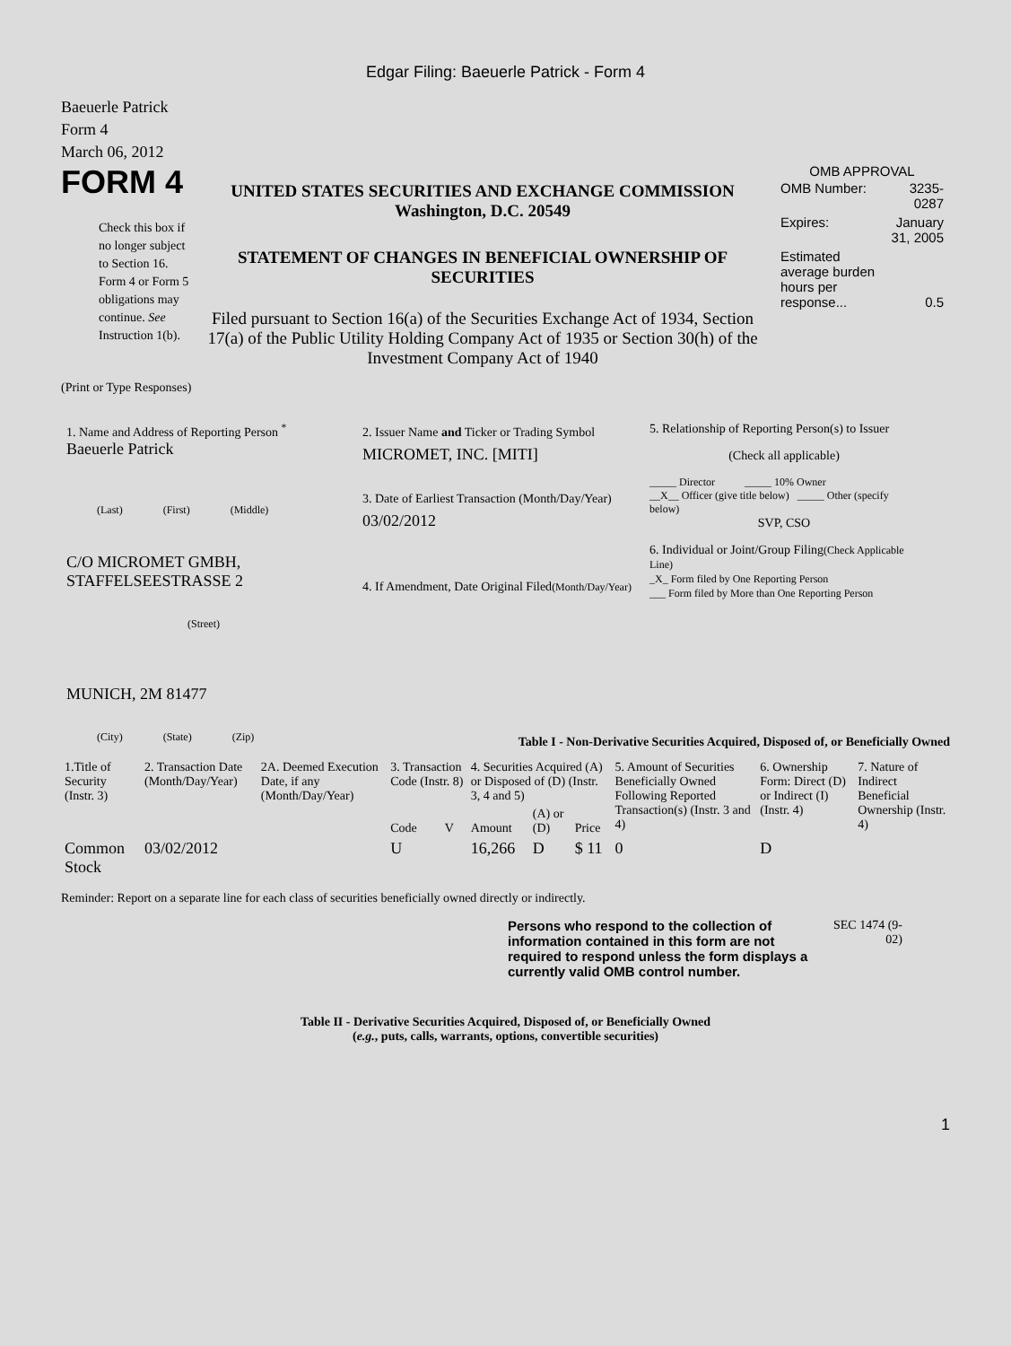Edgar Filing: Baeuerle Patrick - Form 4
Baeuerle Patrick
Form 4
March 06, 2012
FORM 4
Check this box if no longer subject to Section 16. Form 4 or Form 5 obligations may continue. See Instruction 1(b).
UNITED STATES SECURITIES AND EXCHANGE COMMISSION
Washington, D.C. 20549
STATEMENT OF CHANGES IN BENEFICIAL OWNERSHIP OF SECURITIES
Filed pursuant to Section 16(a) of the Securities Exchange Act of 1934, Section 17(a) of the Public Utility Holding Company Act of 1935 or Section 30(h) of the Investment Company Act of 1940
OMB APPROVAL
| OMB Number: | 3235-0287 |
| Expires: | January 31, 2005 |
| Estimated average burden hours per response... | 0.5 |
(Print or Type Responses)
1. Name and Address of Reporting Person <sup>*</sup>
Baeuerle Patrick
(Last) (First) (Middle)
C/O MICROMET GMBH, STAFFELSEESTRASSE 2
(Street)
MUNICH, 2M 81477
(City) (State) (Zip)
2. Issuer Name and Ticker or Trading Symbol
MICROMET, INC. [MITI]
3. Date of Earliest Transaction (Month/Day/Year)
03/02/2012
4. If Amendment, Date Original Filed(Month/Day/Year)
5. Relationship of Reporting Person(s) to Issuer
(Check all applicable)
_____ Director _____ 10% Owner
__X__ Officer (give title below) _____ Other (specify below)
SVP, CSO
6. Individual or Joint/Group Filing(Check Applicable Line)
_X_ Form filed by One Reporting Person
___ Form filed by More than One Reporting Person
Table I - Non-Derivative Securities Acquired, Disposed of, or Beneficially Owned
| 1.Title of Security (Instr. 3) | 2. Transaction Date (Month/Day/Year) | 2A. Deemed Execution Date, if any (Month/Day/Year) | 3. Transaction Code (Instr. 8) | | 4. Securities Acquired (A) or Disposed of (D) (Instr. 3, 4 and 5) | | | 5. Amount of Securities Beneficially Owned Following Reported Transaction(s) (Instr. 3 and 4) | 6. Ownership Form: Direct (D) or Indirect (I) (Instr. 4) | 7. Nature of Indirect Beneficial Ownership (Instr. 4) |
| --- | --- | --- | --- | --- | --- | --- | --- | --- | --- | --- |
| | | | Code | V | Amount | (A) or (D) | Price | | | |
| Common Stock | 03/02/2012 | | U | | 16,266 | D | $ 11 | 0 | D | |
Reminder: Report on a separate line for each class of securities beneficially owned directly or indirectly.
Persons who respond to the collection of information contained in this form are not required to respond unless the form displays a currently valid OMB control number.
SEC 1474 (9-02)
Table II - Derivative Securities Acquired, Disposed of, or Beneficially Owned
(e.g., puts, calls, warrants, options, convertible securities)
1